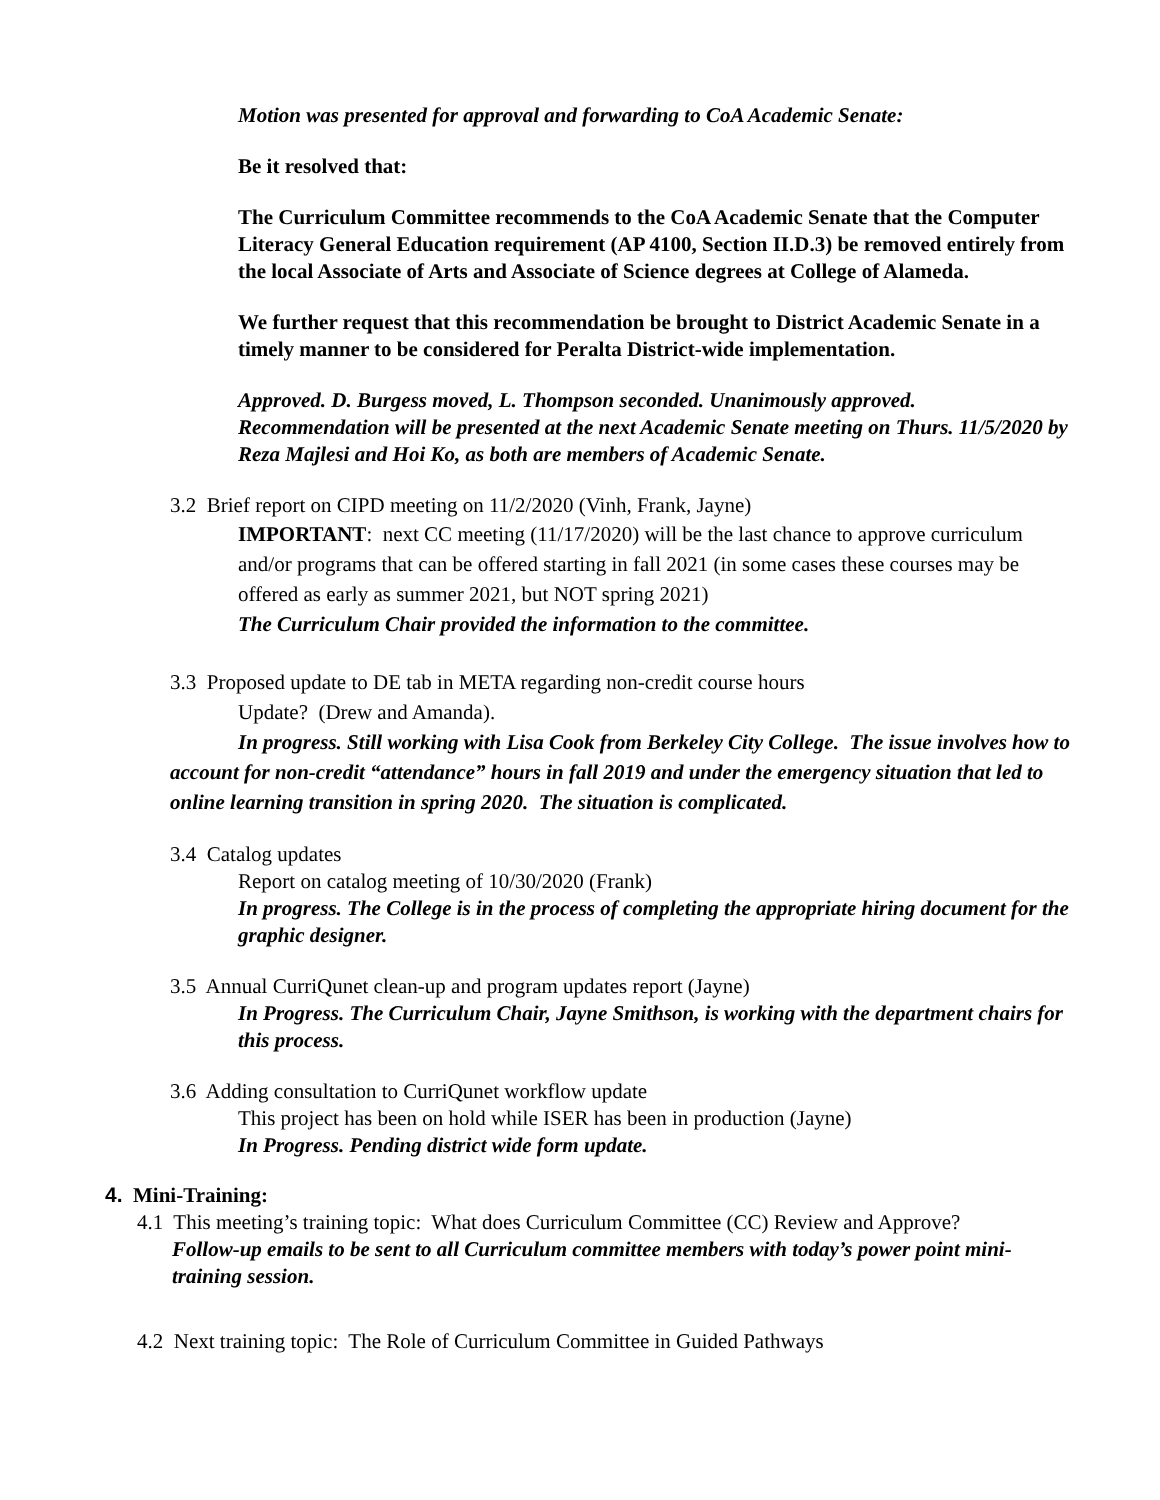Motion was presented for approval and forwarding to CoA Academic Senate:
Be it resolved that:
The Curriculum Committee recommends to the CoA Academic Senate that the Computer Literacy General Education requirement (AP 4100, Section II.D.3) be removed entirely from the local Associate of Arts and Associate of Science degrees at College of Alameda.
We further request that this recommendation be brought to District Academic Senate in a timely manner to be considered for Peralta District-wide implementation.
Approved. D. Burgess moved, L. Thompson seconded. Unanimously approved. Recommendation will be presented at the next Academic Senate meeting on Thurs. 11/5/2020 by Reza Majlesi and Hoi Ko, as both are members of Academic Senate.
3.2 Brief report on CIPD meeting on 11/2/2020 (Vinh, Frank, Jayne)
IMPORTANT: next CC meeting (11/17/2020) will be the last chance to approve curriculum and/or programs that can be offered starting in fall 2021 (in some cases these courses may be offered as early as summer 2021, but NOT spring 2021)
The Curriculum Chair provided the information to the committee.
3.3 Proposed update to DE tab in META regarding non-credit course hours
Update? (Drew and Amanda).
In progress. Still working with Lisa Cook from Berkeley City College. The issue involves how to account for non-credit “attendance” hours in fall 2019 and under the emergency situation that led to online learning transition in spring 2020. The situation is complicated.
3.4 Catalog updates
Report on catalog meeting of 10/30/2020 (Frank)
In progress. The College is in the process of completing the appropriate hiring document for the graphic designer.
3.5 Annual CurriQunet clean-up and program updates report (Jayne)
In Progress. The Curriculum Chair, Jayne Smithson, is working with the department chairs for this process.
3.6 Adding consultation to CurriQunet workflow update
This project has been on hold while ISER has been in production (Jayne)
In Progress. Pending district wide form update.
4. Mini-Training:
4.1 This meeting’s training topic: What does Curriculum Committee (CC) Review and Approve?
Follow-up emails to be sent to all Curriculum committee members with today’s power point mini-training session.
4.2 Next training topic: The Role of Curriculum Committee in Guided Pathways